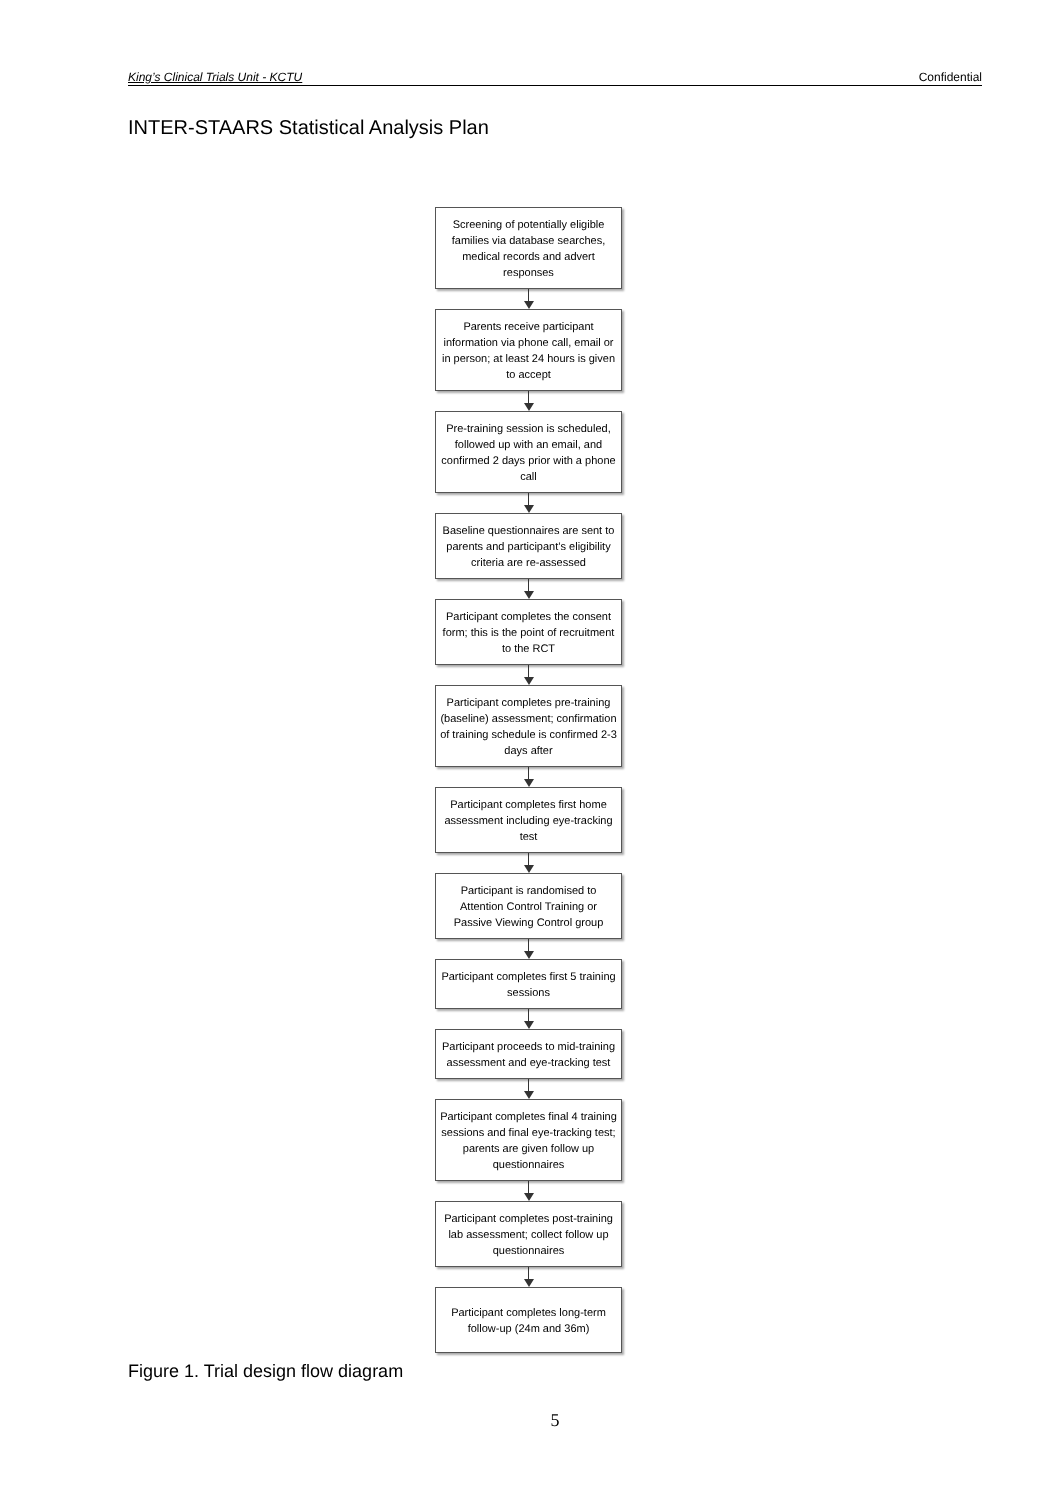King’s Clinical Trials Unit - KCTU Confidential
INTER-STAARS Statistical Analysis Plan
Screening of potentially eligible families via database searches, medical records and advert responses
Parents receive participant information via phone call, email or in person; at least 24 hours is given to accept
Pre-training session is scheduled, followed up with an email, and confirmed 2 days prior with a phone call
Baseline questionnaires are sent to parents and participant’s eligibility criteria are re-assessed
Participant completes the consent form; this is the point of recruitment to the RCT
Participant completes pre-training (baseline) assessment; confirmation of training schedule is confirmed 2-3 days after
Participant completes first home assessment including eye-tracking test
Participant is randomised to Attention Control Training or Passive Viewing Control group
Participant completes first 5 training sessions
Participant proceeds to mid-training assessment and eye-tracking test
Participant completes final 4 training sessions and final eye-tracking test; parents are given follow up questionnaires
Participant completes post-training lab assessment; collect follow up questionnaires
Participant completes long-term follow-up (24m and 36m)
Figure 1. Trial design flow diagram
5